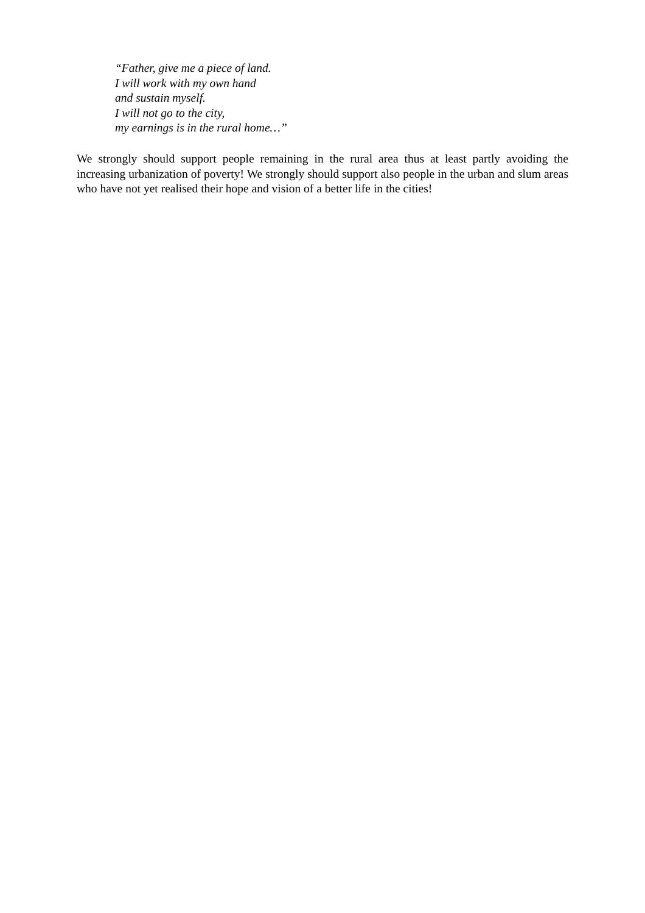“Father, give me a piece of land.
I will work with my own hand
and sustain myself.
I will not go to the city,
my earnings is in the rural home…”
We strongly should support people remaining in the rural area thus at least partly avoiding the increasing urbanization of poverty! We strongly should support also people in the urban and slum areas who have not yet realised their hope and vision of a better life in the cities!